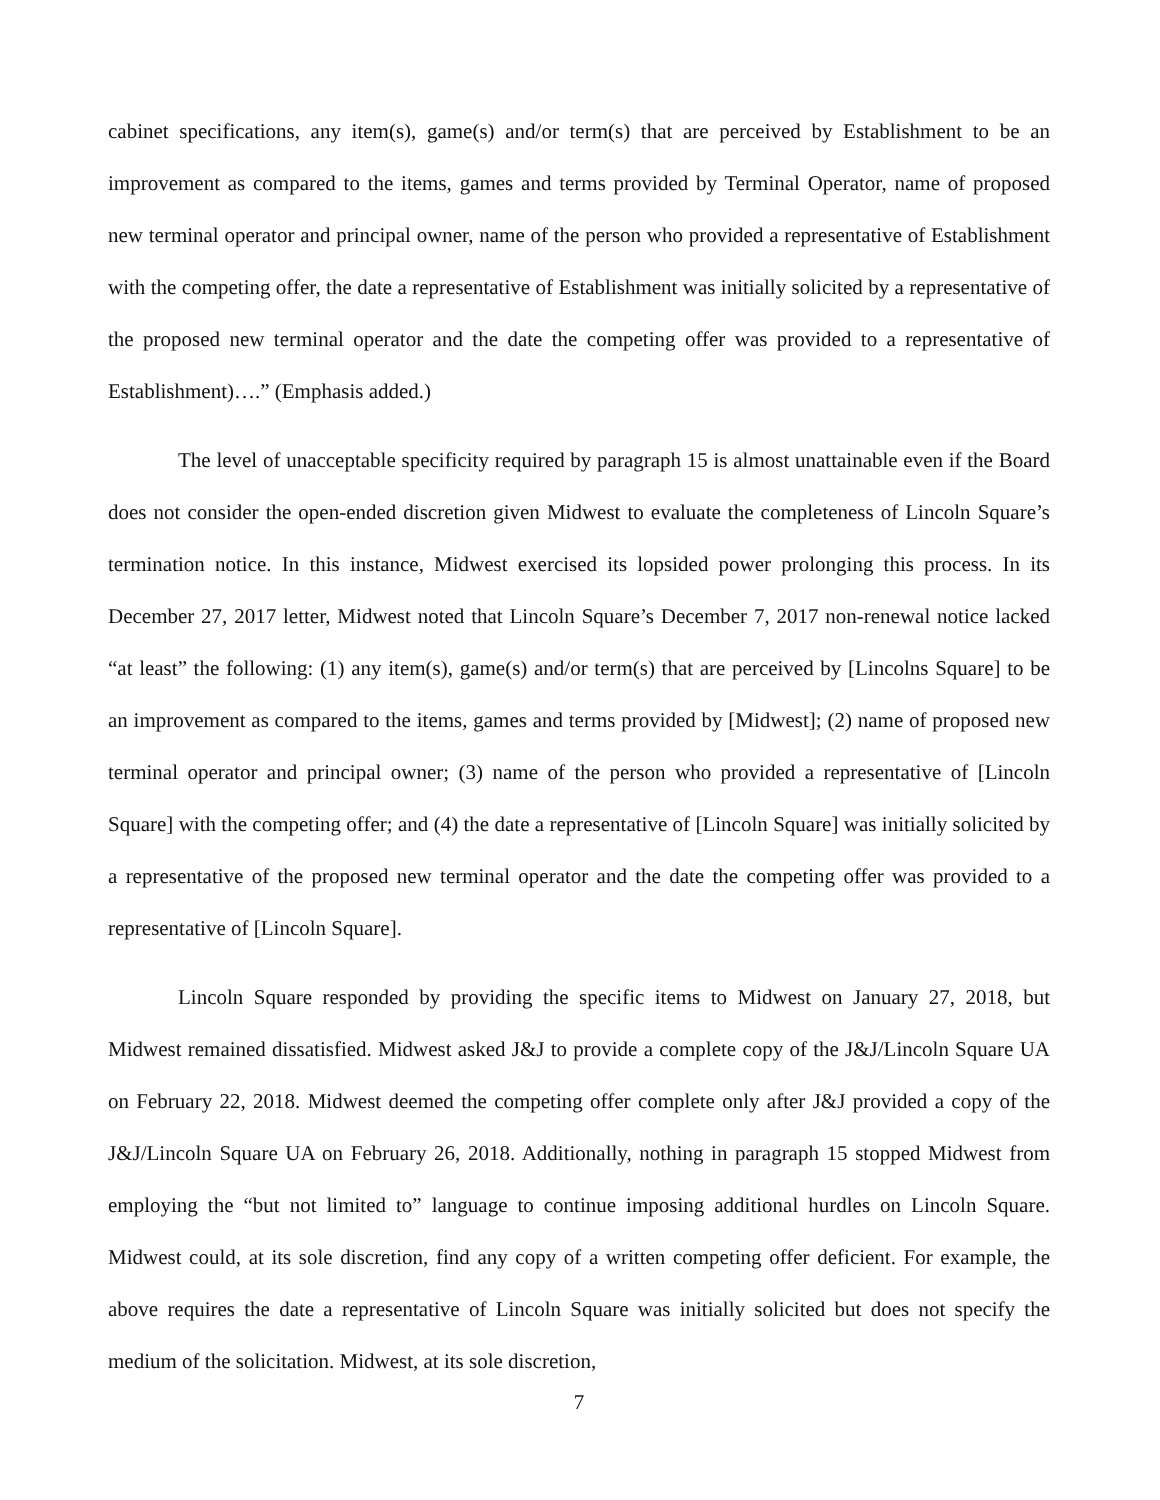cabinet specifications, any item(s), game(s) and/or term(s) that are perceived by Establishment to be an improvement as compared to the items, games and terms provided by Terminal Operator, name of proposed new terminal operator and principal owner, name of the person who provided a representative of Establishment with the competing offer, the date a representative of Establishment was initially solicited by a representative of the proposed new terminal operator and the date the competing offer was provided to a representative of Establishment)….” (Emphasis added.)
The level of unacceptable specificity required by paragraph 15 is almost unattainable even if the Board does not consider the open-ended discretion given Midwest to evaluate the completeness of Lincoln Square’s termination notice. In this instance, Midwest exercised its lopsided power prolonging this process. In its December 27, 2017 letter, Midwest noted that Lincoln Square’s December 7, 2017 non-renewal notice lacked “at least” the following: (1) any item(s), game(s) and/or term(s) that are perceived by [Lincolns Square] to be an improvement as compared to the items, games and terms provided by [Midwest]; (2) name of proposed new terminal operator and principal owner; (3) name of the person who provided a representative of [Lincoln Square] with the competing offer; and (4) the date a representative of [Lincoln Square] was initially solicited by a representative of the proposed new terminal operator and the date the competing offer was provided to a representative of [Lincoln Square].
Lincoln Square responded by providing the specific items to Midwest on January 27, 2018, but Midwest remained dissatisfied. Midwest asked J&J to provide a complete copy of the J&J/Lincoln Square UA on February 22, 2018. Midwest deemed the competing offer complete only after J&J provided a copy of the J&J/Lincoln Square UA on February 26, 2018. Additionally, nothing in paragraph 15 stopped Midwest from employing the “but not limited to” language to continue imposing additional hurdles on Lincoln Square. Midwest could, at its sole discretion, find any copy of a written competing offer deficient. For example, the above requires the date a representative of Lincoln Square was initially solicited but does not specify the medium of the solicitation. Midwest, at its sole discretion,
7